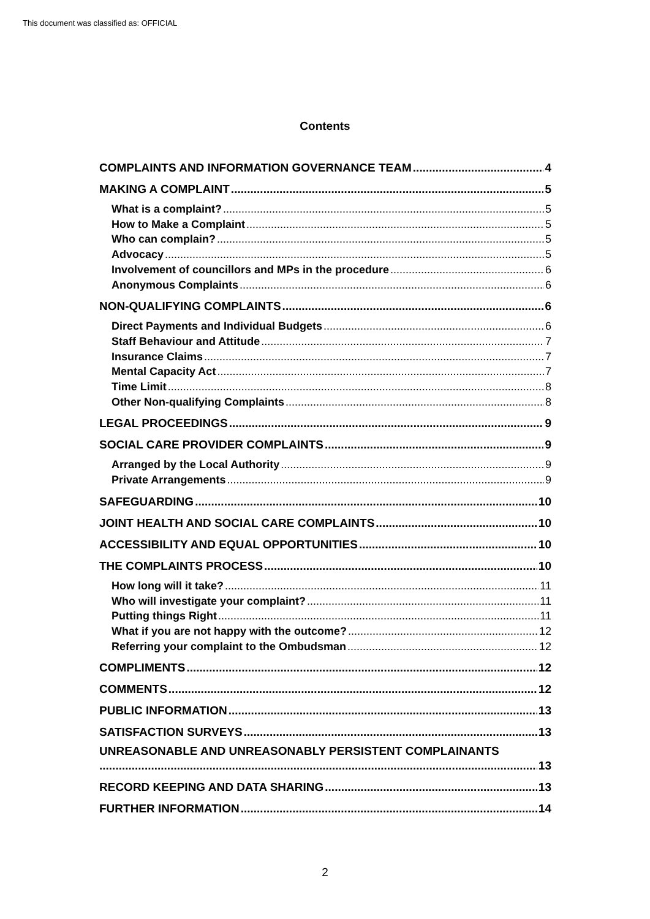This document was classified as: OFFICIAL
Contents
COMPLAINTS AND INFORMATION GOVERNANCE TEAM 4
MAKING A COMPLAINT 5
What is a complaint? 5
How to Make a Complaint 5
Who can complain? 5
Advocacy 5
Involvement of councillors and MPs in the procedure 6
Anonymous Complaints 6
NON-QUALIFYING COMPLAINTS 6
Direct Payments and Individual Budgets 6
Staff Behaviour and Attitude 7
Insurance Claims 7
Mental Capacity Act 7
Time Limit 8
Other Non-qualifying Complaints 8
LEGAL PROCEEDINGS 9
SOCIAL CARE PROVIDER COMPLAINTS 9
Arranged by the Local Authority 9
Private Arrangements 9
SAFEGUARDING 10
JOINT HEALTH AND SOCIAL CARE COMPLAINTS 10
ACCESSIBILITY AND EQUAL OPPORTUNITIES 10
THE COMPLAINTS PROCESS 10
How long will it take? 11
Who will investigate your complaint? 11
Putting things Right 11
What if you are not happy with the outcome? 12
Referring your complaint to the Ombudsman 12
COMPLIMENTS 12
COMMENTS 12
PUBLIC INFORMATION 13
SATISFACTION SURVEYS 13
UNREASONABLE AND UNREASONABLY PERSISTENT COMPLAINANTS
13
RECORD KEEPING AND DATA SHARING 13
FURTHER INFORMATION 14
2